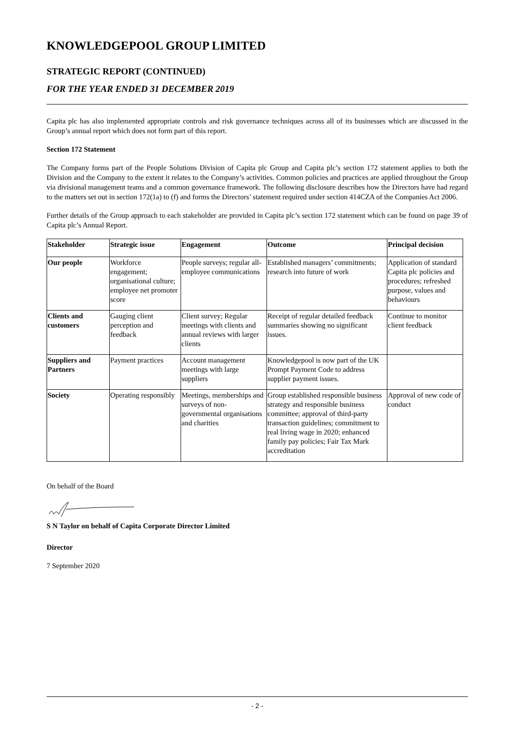KNOWLEDGEPOOL GROUP LIMITED
STRATEGIC REPORT (CONTINUED)
FOR THE YEAR ENDED 31 DECEMBER 2019
Capita plc has also implemented appropriate controls and risk governance techniques across all of its businesses which are discussed in the Group’s annual report which does not form part of this report.
Section 172 Statement
The Company forms part of the People Solutions Division of Capita plc Group and Capita plc’s section 172 statement applies to both the Division and the Company to the extent it relates to the Company’s activities. Common policies and practices are applied throughout the Group via divisional management teams and a common governance framework. The following disclosure describes how the Directors have had regard to the matters set out in section 172(1a) to (f) and forms the Directors’ statement required under section 414CZA of the Companies Act 2006.
Further details of the Group approach to each stakeholder are provided in Capita plc’s section 172 statement which can be found on page 39 of Capita plc’s Annual Report.
| Stakeholder | Strategic issue | Engagement | Outcome | Principal decision |
| --- | --- | --- | --- | --- |
| Our people | Workforce engagement; organisational culture; employee net promoter score | People surveys; regular all-employee communications | Established managers’ commitments; research into future of work | Application of standard Capita plc policies and procedures; refreshed purpose, values and behaviours |
| Clients and customers | Gauging client perception and feedback | Client survey; Regular meetings with clients and annual reviews with larger clients | Receipt of regular detailed feedback summaries showing no significant issues. | Continue to monitor client feedback |
| Suppliers and Partners | Payment practices | Account management meetings with large suppliers | Knowledgepool is now part of the UK Prompt Payment Code to address supplier payment issues. | |
| Society | Operating responsibly | Meetings, memberships and surveys of non-governmental organisations and charities | Group established responsible business strategy and responsible business committee; approval of third-party transaction guidelines; commitment to real living wage in 2020; enhanced family pay policies; Fair Tax Mark accreditation | Approval of new code of conduct |
On behalf of the Board
S N Taylor on behalf of Capita Corporate Director Limited
Director
7 September 2020
- 2 -